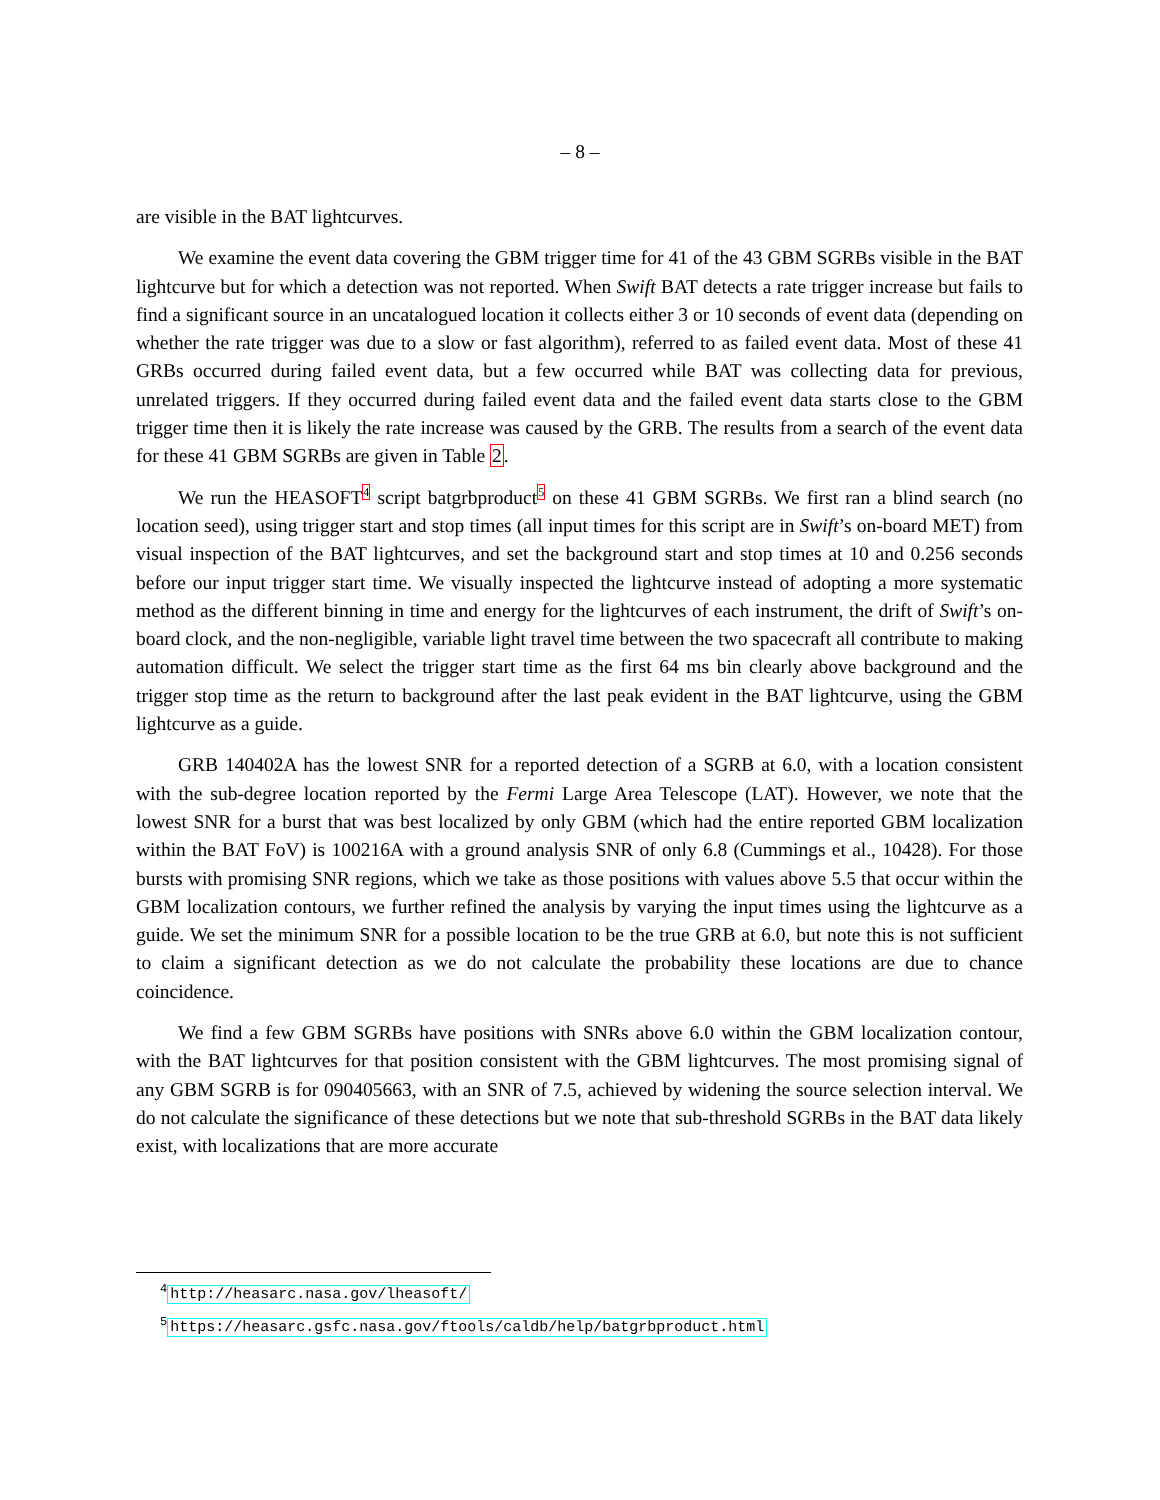– 8 –
are visible in the BAT lightcurves.
We examine the event data covering the GBM trigger time for 41 of the 43 GBM SGRBs visible in the BAT lightcurve but for which a detection was not reported. When Swift BAT detects a rate trigger increase but fails to find a significant source in an uncatalogued location it collects either 3 or 10 seconds of event data (depending on whether the rate trigger was due to a slow or fast algorithm), referred to as failed event data. Most of these 41 GRBs occurred during failed event data, but a few occurred while BAT was collecting data for previous, unrelated triggers. If they occurred during failed event data and the failed event data starts close to the GBM trigger time then it is likely the rate increase was caused by the GRB. The results from a search of the event data for these 41 GBM SGRBs are given in Table 2.
We run the HEASOFT<sup>4</sup> script batgrbproduct<sup>5</sup> on these 41 GBM SGRBs. We first ran a blind search (no location seed), using trigger start and stop times (all input times for this script are in Swift’s on-board MET) from visual inspection of the BAT lightcurves, and set the background start and stop times at 10 and 0.256 seconds before our input trigger start time. We visually inspected the lightcurve instead of adopting a more systematic method as the different binning in time and energy for the lightcurves of each instrument, the drift of Swift’s on-board clock, and the non-negligible, variable light travel time between the two spacecraft all contribute to making automation difficult. We select the trigger start time as the first 64 ms bin clearly above background and the trigger stop time as the return to background after the last peak evident in the BAT lightcurve, using the GBM lightcurve as a guide.
GRB 140402A has the lowest SNR for a reported detection of a SGRB at 6.0, with a location consistent with the sub-degree location reported by the Fermi Large Area Telescope (LAT). However, we note that the lowest SNR for a burst that was best localized by only GBM (which had the entire reported GBM localization within the BAT FoV) is 100216A with a ground analysis SNR of only 6.8 (Cummings et al., 10428). For those bursts with promising SNR regions, which we take as those positions with values above 5.5 that occur within the GBM localization contours, we further refined the analysis by varying the input times using the lightcurve as a guide. We set the minimum SNR for a possible location to be the true GRB at 6.0, but note this is not sufficient to claim a significant detection as we do not calculate the probability these locations are due to chance coincidence.
We find a few GBM SGRBs have positions with SNRs above 6.0 within the GBM localization contour, with the BAT lightcurves for that position consistent with the GBM lightcurves. The most promising signal of any GBM SGRB is for 090405663, with an SNR of 7.5, achieved by widening the source selection interval. We do not calculate the significance of these detections but we note that sub-threshold SGRBs in the BAT data likely exist, with localizations that are more accurate
<sup>4</sup> http://heasarc.nasa.gov/lheasoft/
<sup>5</sup> https://heasarc.gsfc.nasa.gov/ftools/caldb/help/batgrbproduct.html